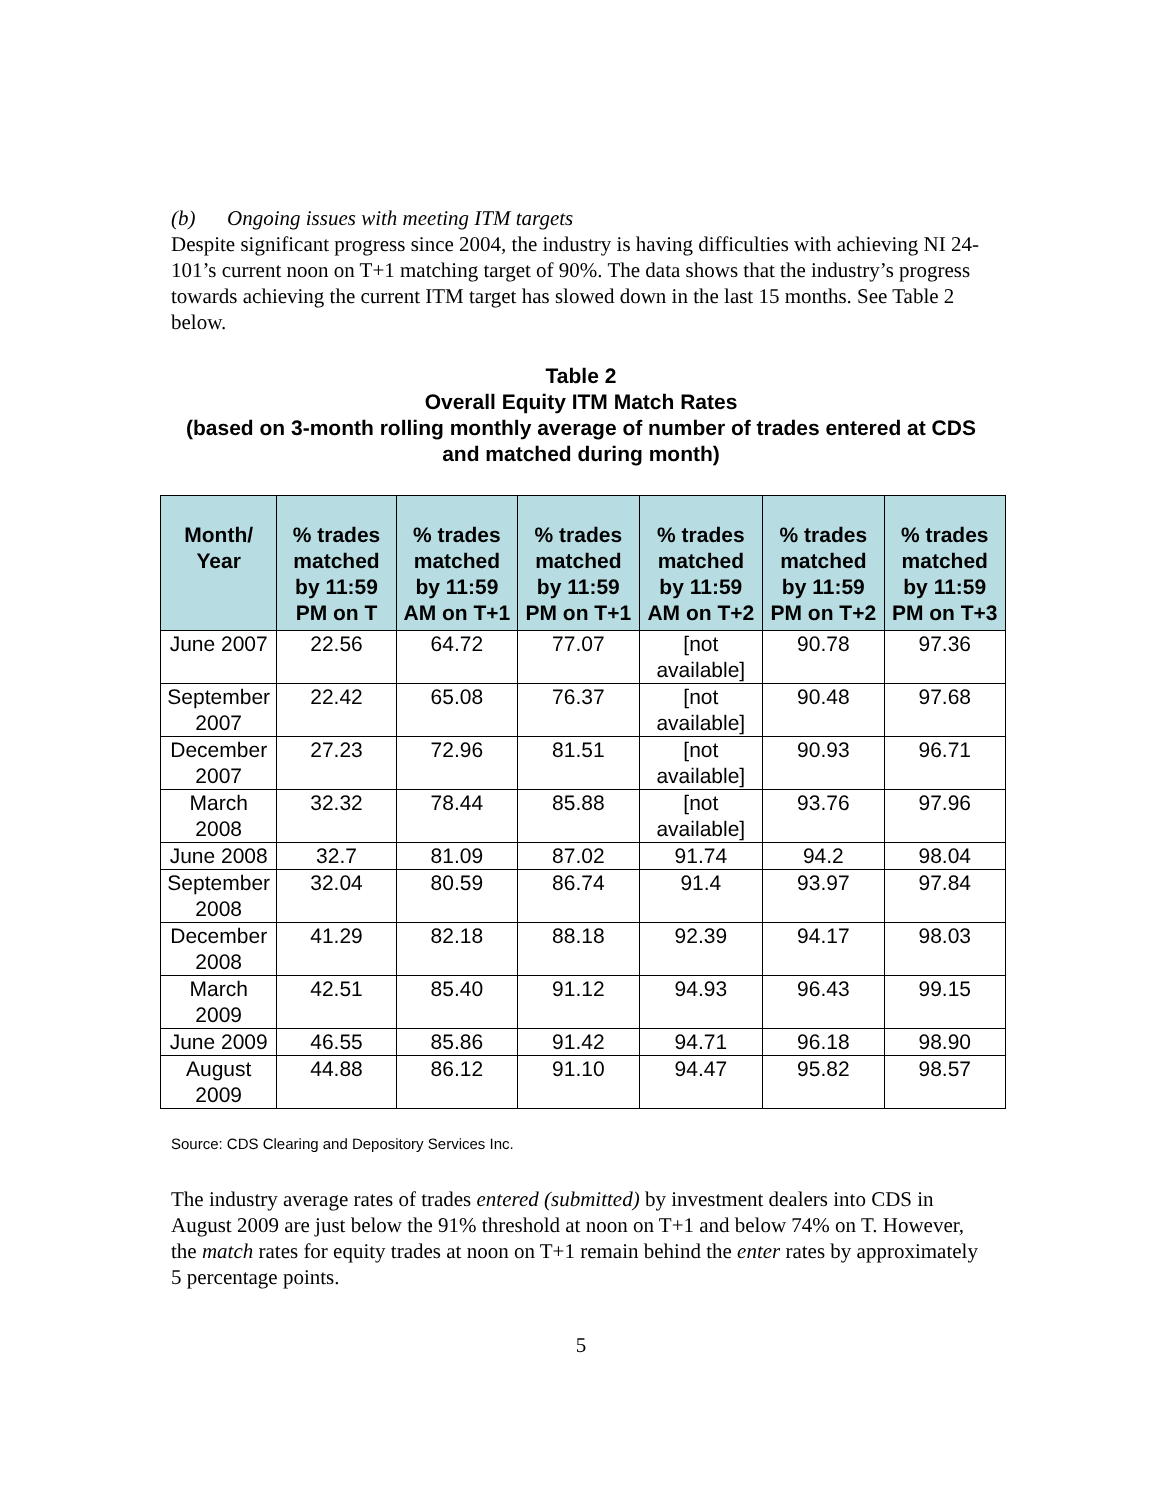(b) Ongoing issues with meeting ITM targets
Despite significant progress since 2004, the industry is having difficulties with achieving NI 24-101’s current noon on T+1 matching target of 90%. The data shows that the industry’s progress towards achieving the current ITM target has slowed down in the last 15 months. See Table 2 below.
Table 2
Overall Equity ITM Match Rates
(based on 3-month rolling monthly average of number of trades entered at CDS and matched during month)
| Month/ Year | % trades matched by 11:59 PM on T | % trades matched by 11:59 AM on T+1 | % trades matched by 11:59 PM on T+1 | % trades matched by 11:59 AM on T+2 | % trades matched by 11:59 PM on T+2 | % trades matched by 11:59 PM on T+3 |
| --- | --- | --- | --- | --- | --- | --- |
| June 2007 | 22.56 | 64.72 | 77.07 | [not available] | 90.78 | 97.36 |
| September 2007 | 22.42 | 65.08 | 76.37 | [not available] | 90.48 | 97.68 |
| December 2007 | 27.23 | 72.96 | 81.51 | [not available] | 90.93 | 96.71 |
| March 2008 | 32.32 | 78.44 | 85.88 | [not available] | 93.76 | 97.96 |
| June 2008 | 32.7 | 81.09 | 87.02 | 91.74 | 94.2 | 98.04 |
| September 2008 | 32.04 | 80.59 | 86.74 | 91.4 | 93.97 | 97.84 |
| December 2008 | 41.29 | 82.18 | 88.18 | 92.39 | 94.17 | 98.03 |
| March 2009 | 42.51 | 85.40 | 91.12 | 94.93 | 96.43 | 99.15 |
| June 2009 | 46.55 | 85.86 | 91.42 | 94.71 | 96.18 | 98.90 |
| August 2009 | 44.88 | 86.12 | 91.10 | 94.47 | 95.82 | 98.57 |
Source: CDS Clearing and Depository Services Inc.
The industry average rates of trades entered (submitted) by investment dealers into CDS in August 2009 are just below the 91% threshold at noon on T+1 and below 74% on T. However, the match rates for equity trades at noon on T+1 remain behind the enter rates by approximately 5 percentage points.
5